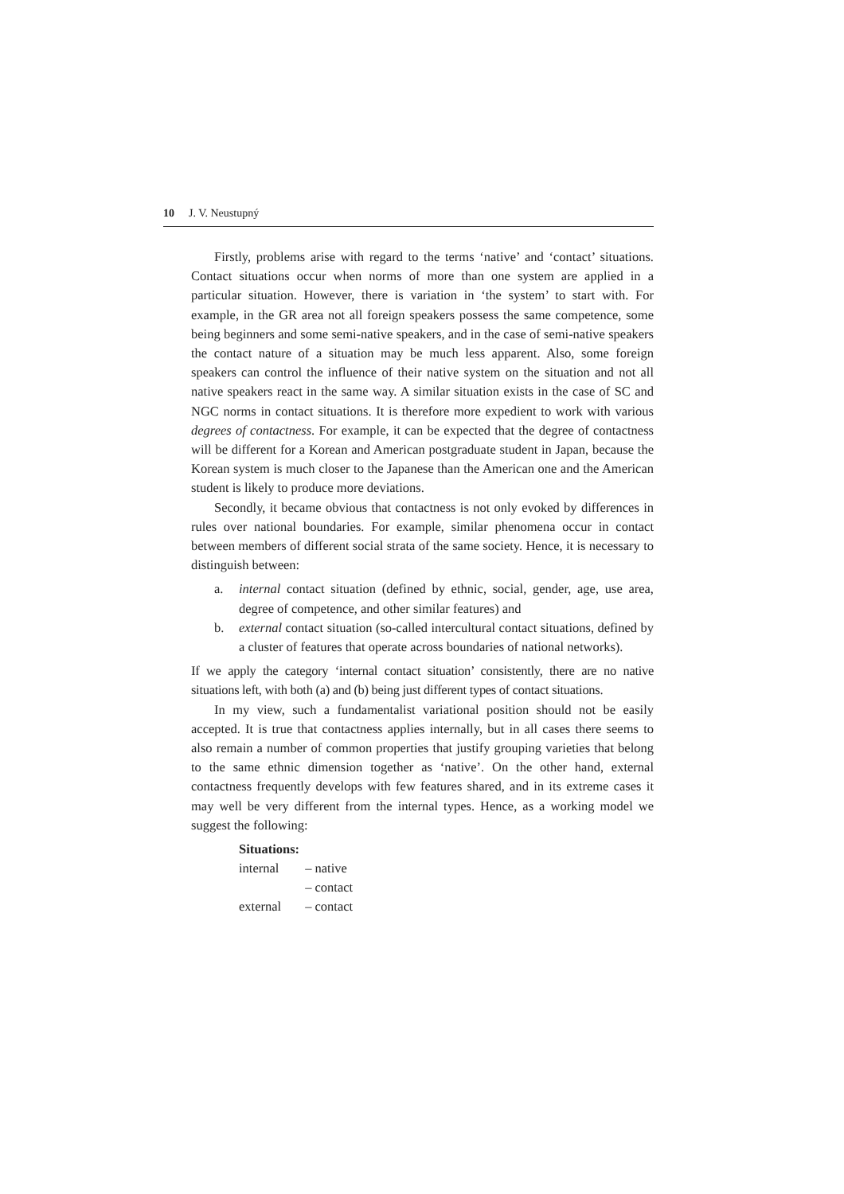10 J. V. Neustupný
Firstly, problems arise with regard to the terms ‘native’ and ‘contact’ situations. Contact situations occur when norms of more than one system are applied in a particular situation. However, there is variation in ‘the system’ to start with. For example, in the GR area not all foreign speakers possess the same competence, some being beginners and some semi-native speakers, and in the case of semi-native speakers the contact nature of a situation may be much less apparent. Also, some foreign speakers can control the influence of their native system on the situation and not all native speakers react in the same way. A similar situation exists in the case of SC and NGC norms in contact situations. It is therefore more expedient to work with various degrees of contactness. For example, it can be expected that the degree of contactness will be different for a Korean and American postgraduate student in Japan, because the Korean system is much closer to the Japanese than the American one and the American student is likely to produce more deviations.
Secondly, it became obvious that contactness is not only evoked by differences in rules over national boundaries. For example, similar phenomena occur in contact between members of different social strata of the same society. Hence, it is necessary to distinguish between:
a. internal contact situation (defined by ethnic, social, gender, age, use area, degree of competence, and other similar features) and
b. external contact situation (so-called intercultural contact situations, defined by a cluster of features that operate across boundaries of national networks).
If we apply the category ‘internal contact situation’ consistently, there are no native situations left, with both (a) and (b) being just different types of contact situations.
In my view, such a fundamentalist variational position should not be easily accepted. It is true that contactness applies internally, but in all cases there seems to also remain a number of common properties that justify grouping varieties that belong to the same ethnic dimension together as ‘native’. On the other hand, external contactness frequently develops with few features shared, and in its extreme cases it may well be very different from the internal types. Hence, as a working model we suggest the following:
Situations:
| internal | – native |
| | – contact |
| external | – contact |